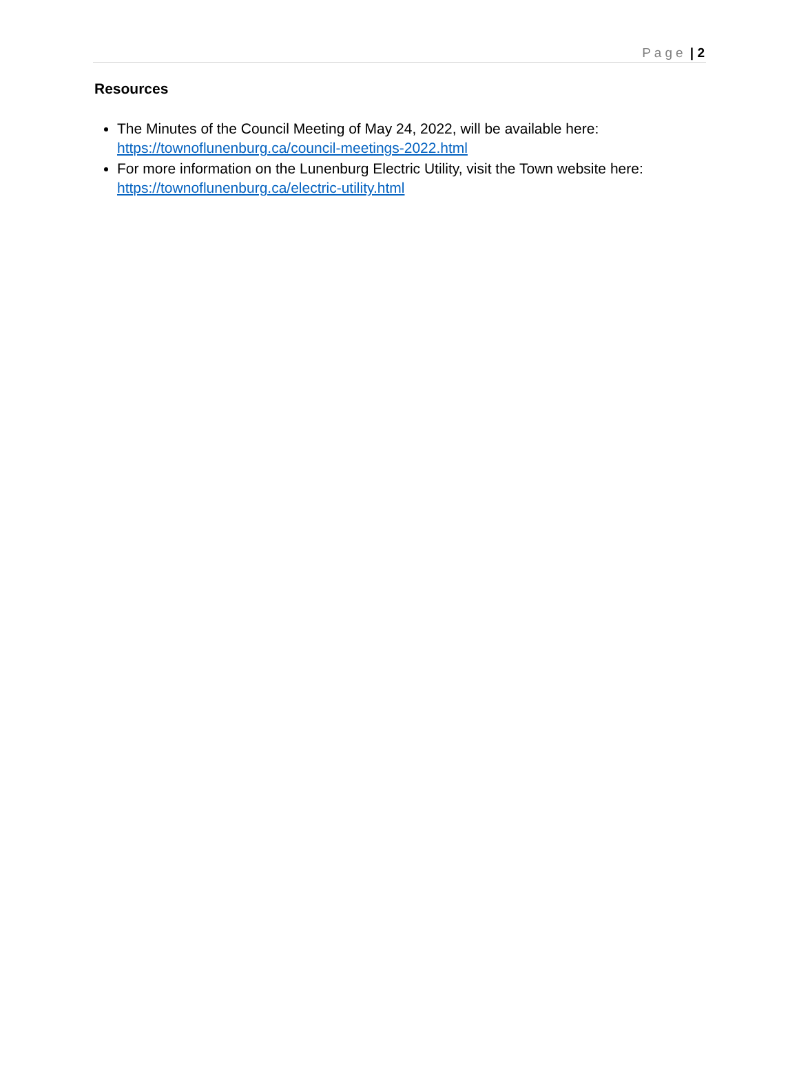Page | 2
Resources
The Minutes of the Council Meeting of May 24, 2022, will be available here:
https://townoflunenburg.ca/council-meetings-2022.html
For more information on the Lunenburg Electric Utility, visit the Town website here:
https://townoflunenburg.ca/electric-utility.html